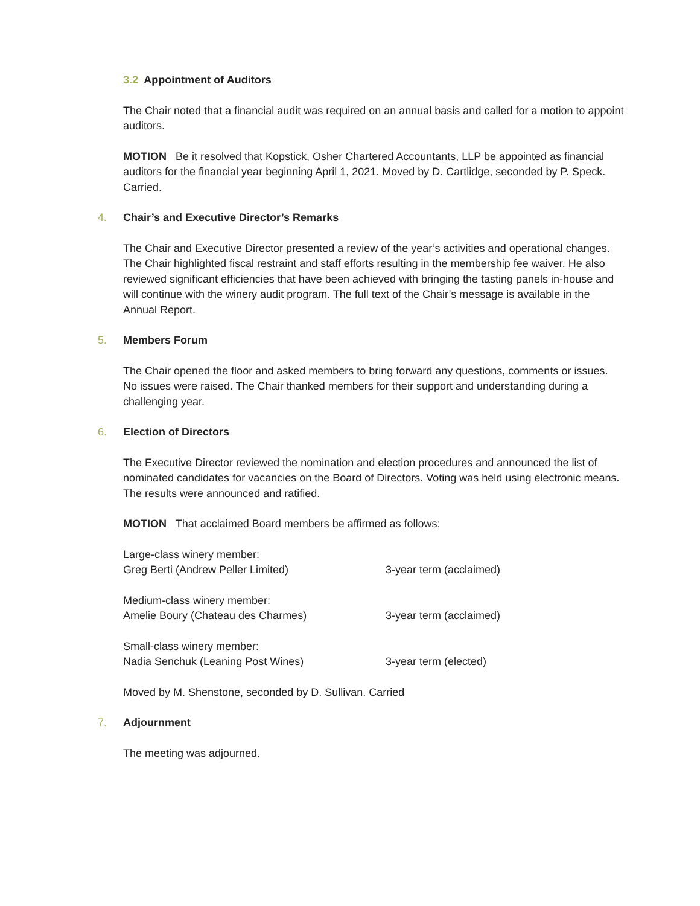3.2 Appointment of Auditors
The Chair noted that a financial audit was required on an annual basis and called for a motion to appoint auditors.
MOTION Be it resolved that Kopstick, Osher Chartered Accountants, LLP be appointed as financial auditors for the financial year beginning April 1, 2021. Moved by D. Cartlidge, seconded by P. Speck. Carried.
4. Chair’s and Executive Director’s Remarks
The Chair and Executive Director presented a review of the year’s activities and operational changes. The Chair highlighted fiscal restraint and staff efforts resulting in the membership fee waiver. He also reviewed significant efficiencies that have been achieved with bringing the tasting panels in-house and will continue with the winery audit program. The full text of the Chair’s message is available in the Annual Report.
5. Members Forum
The Chair opened the floor and asked members to bring forward any questions, comments or issues. No issues were raised. The Chair thanked members for their support and understanding during a challenging year.
6. Election of Directors
The Executive Director reviewed the nomination and election procedures and announced the list of nominated candidates for vacancies on the Board of Directors. Voting was held using electronic means. The results were announced and ratified.
MOTION That acclaimed Board members be affirmed as follows:
Large-class winery member:
Greg Berti (Andrew Peller Limited) 3-year term (acclaimed)
Medium-class winery member:
Amelie Boury (Chateau des Charmes) 3-year term (acclaimed)
Small-class winery member:
Nadia Senchuk (Leaning Post Wines) 3-year term (elected)
Moved by M. Shenstone, seconded by D. Sullivan. Carried
7. Adjournment
The meeting was adjourned.